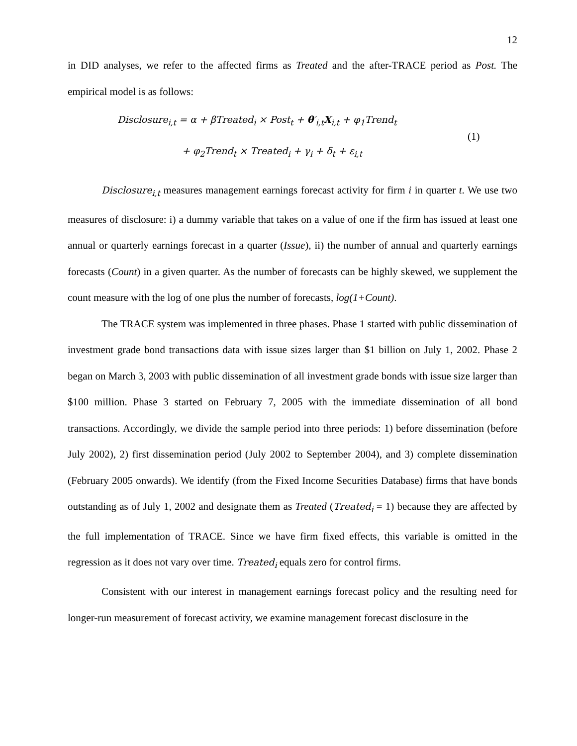12
in DID analyses, we refer to the affected firms as Treated and the after-TRACE period as Post. The empirical model is as follows:
Disclosure<sub>i,t</sub> = α + βTreated<sub>i</sub> × Post<sub>t</sub> + θ′<sub>i,t</sub>X<sub>i,t</sub> + φ<sub>1</sub>Trend<sub>t</sub>
+ φ<sub>2</sub>Trend<sub>t</sub> × Treated<sub>i</sub> + γ<sub>i</sub> + δ<sub>t</sub> + ε<sub>i,t</sub>
(1)
Disclosure<sub>i,t</sub> measures management earnings forecast activity for firm i in quarter t. We use two measures of disclosure: i) a dummy variable that takes on a value of one if the firm has issued at least one annual or quarterly earnings forecast in a quarter (Issue), ii) the number of annual and quarterly earnings forecasts (Count) in a given quarter. As the number of forecasts can be highly skewed, we supplement the count measure with the log of one plus the number of forecasts, log(1+Count).
The TRACE system was implemented in three phases. Phase 1 started with public dissemination of investment grade bond transactions data with issue sizes larger than $1 billion on July 1, 2002. Phase 2 began on March 3, 2003 with public dissemination of all investment grade bonds with issue size larger than $100 million. Phase 3 started on February 7, 2005 with the immediate dissemination of all bond transactions. Accordingly, we divide the sample period into three periods: 1) before dissemination (before July 2002), 2) first dissemination period (July 2002 to September 2004), and 3) complete dissemination (February 2005 onwards). We identify (from the Fixed Income Securities Database) firms that have bonds outstanding as of July 1, 2002 and designate them as Treated (Treated<sub>i</sub> = 1) because they are affected by the full implementation of TRACE. Since we have firm fixed effects, this variable is omitted in the regression as it does not vary over time. Treated<sub>i</sub> equals zero for control firms.
Consistent with our interest in management earnings forecast policy and the resulting need for longer-run measurement of forecast activity, we examine management forecast disclosure in the